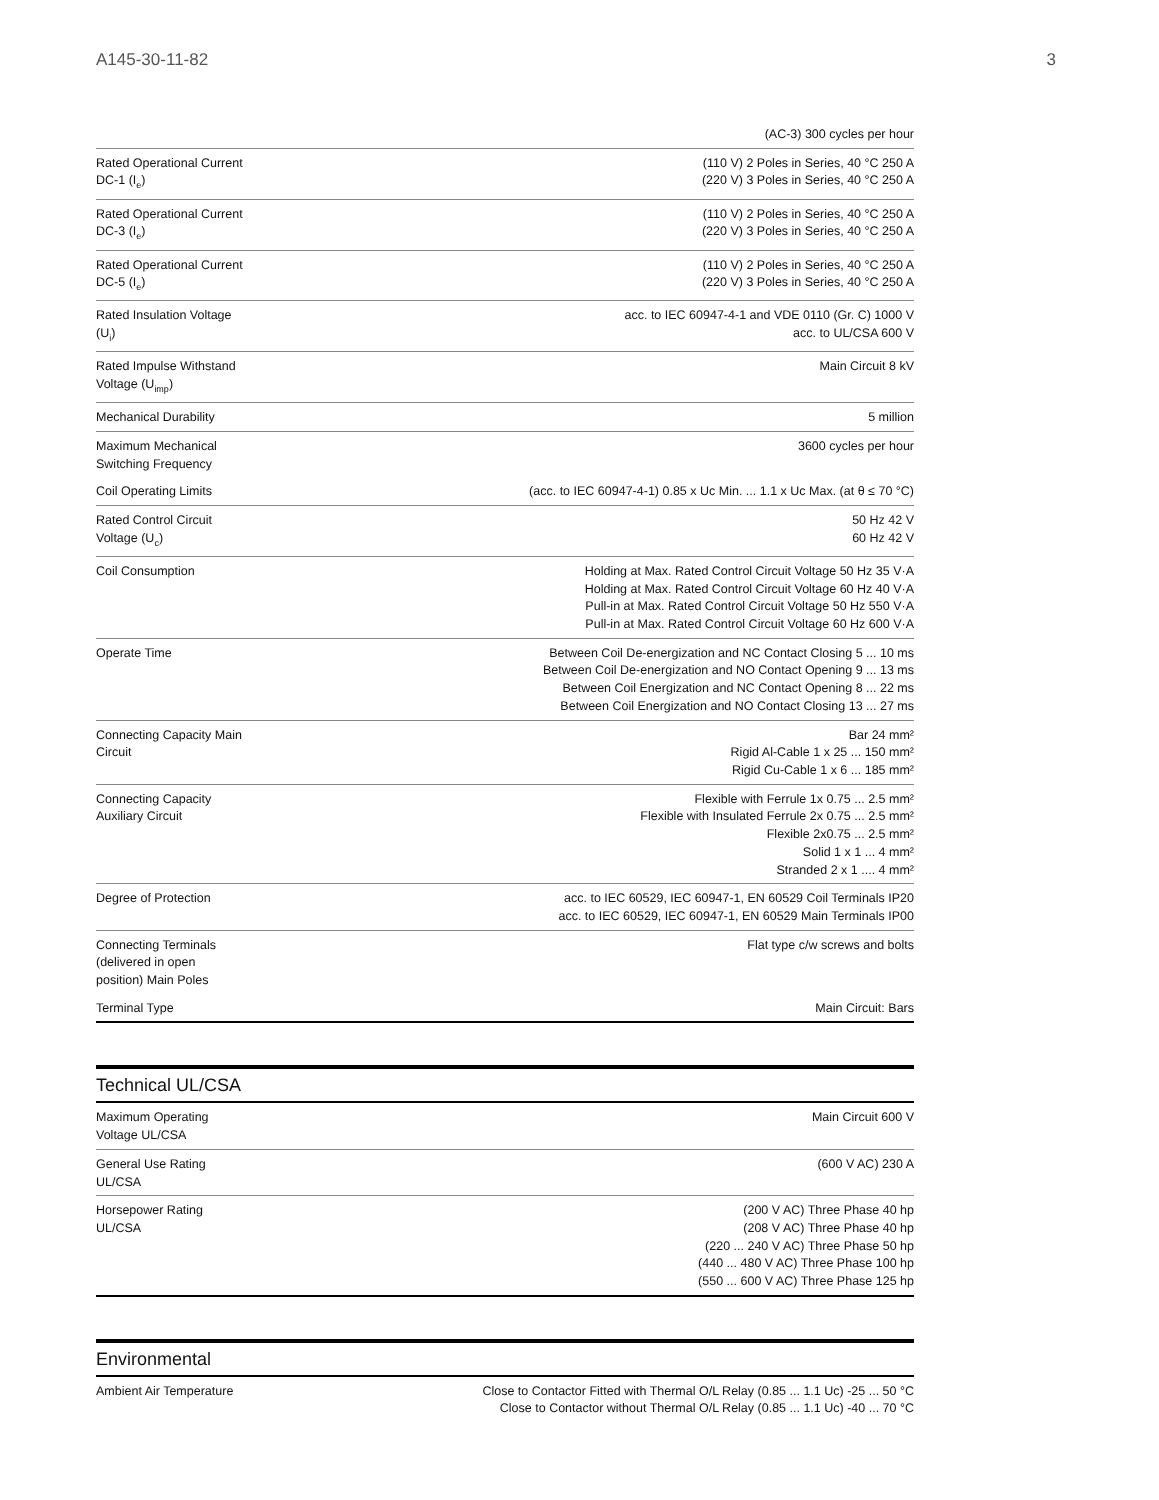A145-30-11-82 3
| | (AC-3) 300 cycles per hour |
| Rated Operational Current DC-1 (I<sub>e</sub>) | (110 V) 2 Poles in Series, 40 °C 250 A (220 V) 3 Poles in Series, 40 °C 250 A |
| Rated Operational Current DC-3 (I<sub>e</sub>) | (110 V) 2 Poles in Series, 40 °C 250 A (220 V) 3 Poles in Series, 40 °C 250 A |
| Rated Operational Current DC-5 (I<sub>e</sub>) | (110 V) 2 Poles in Series, 40 °C 250 A (220 V) 3 Poles in Series, 40 °C 250 A |
| Rated Insulation Voltage (U<sub>i</sub>) | acc. to IEC 60947-4-1 and VDE 0110 (Gr. C) 1000 V acc. to UL/CSA 600 V |
| Rated Impulse Withstand Voltage (U<sub>imp</sub>) | Main Circuit 8 kV |
| Mechanical Durability | 5 million |
| Maximum Mechanical Switching Frequency | 3600 cycles per hour |
| Coil Operating Limits | (acc. to IEC 60947-4-1) 0.85 x Uc Min. ... 1.1 x Uc Max. (at θ ≤ 70 °C) |
| Rated Control Circuit Voltage (U<sub>c</sub>) | 50 Hz 42 V 60 Hz 42 V |
| Coil Consumption | Holding at Max. Rated Control Circuit Voltage 50 Hz 35 V·A Holding at Max. Rated Control Circuit Voltage 60 Hz 40 V·A Pull-in at Max. Rated Control Circuit Voltage 50 Hz 550 V·A Pull-in at Max. Rated Control Circuit Voltage 60 Hz 600 V·A |
| Operate Time | Between Coil De-energization and NC Contact Closing 5 ... 10 ms Between Coil De-energization and NO Contact Opening 9 ... 13 ms Between Coil Energization and NC Contact Opening 8 ... 22 ms Between Coil Energization and NO Contact Closing 13 ... 27 ms |
| Connecting Capacity Main Circuit | Bar 24 mm² Rigid Al-Cable 1 x 25 ... 150 mm² Rigid Cu-Cable 1 x 6 ... 185 mm² |
| Connecting Capacity Auxiliary Circuit | Flexible with Ferrule 1x 0.75 ... 2.5 mm² Flexible with Insulated Ferrule 2x 0.75 ... 2.5 mm² Flexible 2x0.75 ... 2.5 mm² Solid 1 x 1 ... 4 mm² Stranded 2 x 1 .... 4 mm² |
| Degree of Protection | acc. to IEC 60529, IEC 60947-1, EN 60529 Coil Terminals IP20 acc. to IEC 60529, IEC 60947-1, EN 60529 Main Terminals IP00 |
| Connecting Terminals (delivered in open position) Main Poles | Flat type c/w screws and bolts |
| Terminal Type | Main Circuit: Bars |
Technical UL/CSA
| Maximum Operating Voltage UL/CSA | Main Circuit 600 V |
| General Use Rating UL/CSA | (600 V AC) 230 A |
| Horsepower Rating UL/CSA | (200 V AC) Three Phase 40 hp (208 V AC) Three Phase 40 hp (220 ... 240 V AC) Three Phase 50 hp (440 ... 480 V AC) Three Phase 100 hp (550 ... 600 V AC) Three Phase 125 hp |
Environmental
| Ambient Air Temperature | Close to Contactor Fitted with Thermal O/L Relay (0.85 ... 1.1 Uc) -25 ... 50 °C Close to Contactor without Thermal O/L Relay (0.85 ... 1.1 Uc) -40 ... 70 °C |